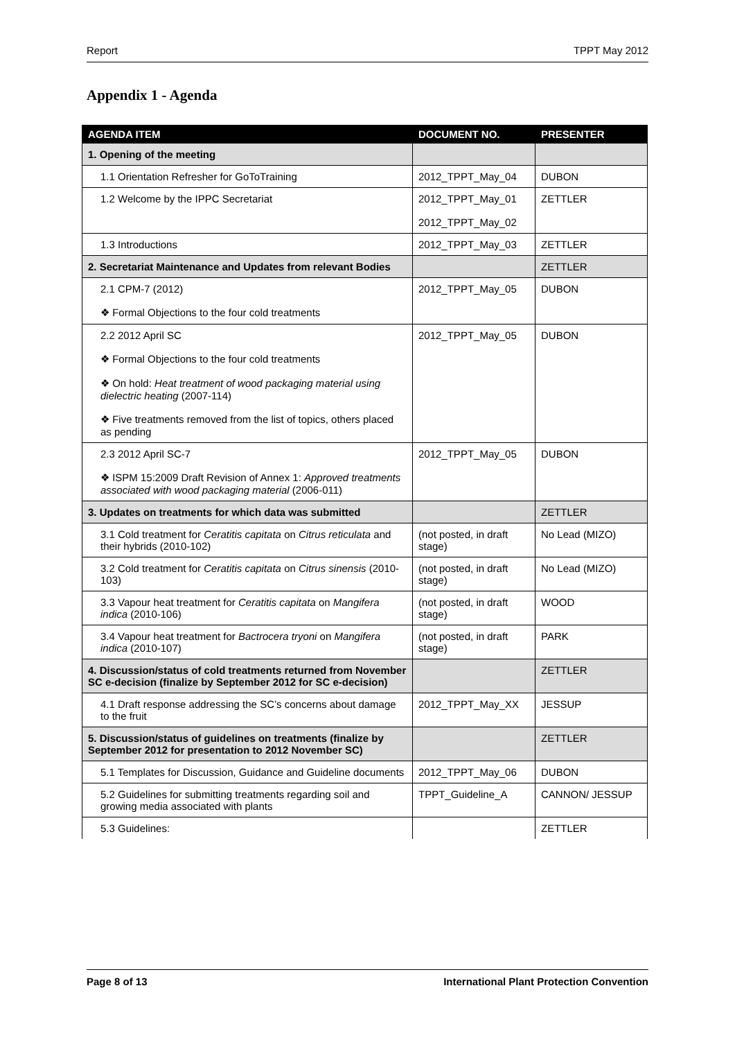Report TPPT May 2012
Appendix 1 - Agenda
| AGENDA ITEM | DOCUMENT NO. | PRESENTER |
| --- | --- | --- |
| 1. Opening of the meeting | | |
| 1.1 Orientation Refresher for GoToTraining | 2012_TPPT_May_04 | DUBON |
| 1.2 Welcome by the IPPC Secretariat | 2012_TPPT_May_01 2012_TPPT_May_02 | ZETTLER |
| 1.3 Introductions | 2012_TPPT_May_03 | ZETTLER |
| 2. Secretariat Maintenance and Updates from relevant Bodies | | ZETTLER |
| 2.1 CPM-7 (2012) ❖ Formal Objections to the four cold treatments | 2012_TPPT_May_05 | DUBON |
| 2.2 2012 April SC ❖ Formal Objections to the four cold treatments ❖ On hold: Heat treatment of wood packaging material using dielectric heating (2007-114) ❖ Five treatments removed from the list of topics, others placed as pending | 2012_TPPT_May_05 | DUBON |
| 2.3 2012 April SC-7 ❖ ISPM 15:2009 Draft Revision of Annex 1: Approved treatments associated with wood packaging material (2006-011) | 2012_TPPT_May_05 | DUBON |
| 3. Updates on treatments for which data was submitted | | ZETTLER |
| 3.1 Cold treatment for Ceratitis capitata on Citrus reticulata and their hybrids (2010-102) | (not posted, in draft stage) | No Lead (MIZO) |
| 3.2 Cold treatment for Ceratitis capitata on Citrus sinensis (2010-103) | (not posted, in draft stage) | No Lead (MIZO) |
| 3.3 Vapour heat treatment for Ceratitis capitata on Mangifera indica (2010-106) | (not posted, in draft stage) | WOOD |
| 3.4 Vapour heat treatment for Bactrocera tryoni on Mangifera indica (2010-107) | (not posted, in draft stage) | PARK |
| 4. Discussion/status of cold treatments returned from November SC e-decision (finalize by September 2012 for SC e-decision) | | ZETTLER |
| 4.1 Draft response addressing the SC’s concerns about damage to the fruit | 2012_TPPT_May_XX | JESSUP |
| 5. Discussion/status of guidelines on treatments (finalize by September 2012 for presentation to 2012 November SC) | | ZETTLER |
| 5.1 Templates for Discussion, Guidance and Guideline documents | 2012_TPPT_May_06 | DUBON |
| 5.2 Guidelines for submitting treatments regarding soil and growing media associated with plants | TPPT_Guideline_A | CANNON/ JESSUP |
| 5.3 Guidelines: | | ZETTLER |
Page 8 of 13 International Plant Protection Convention